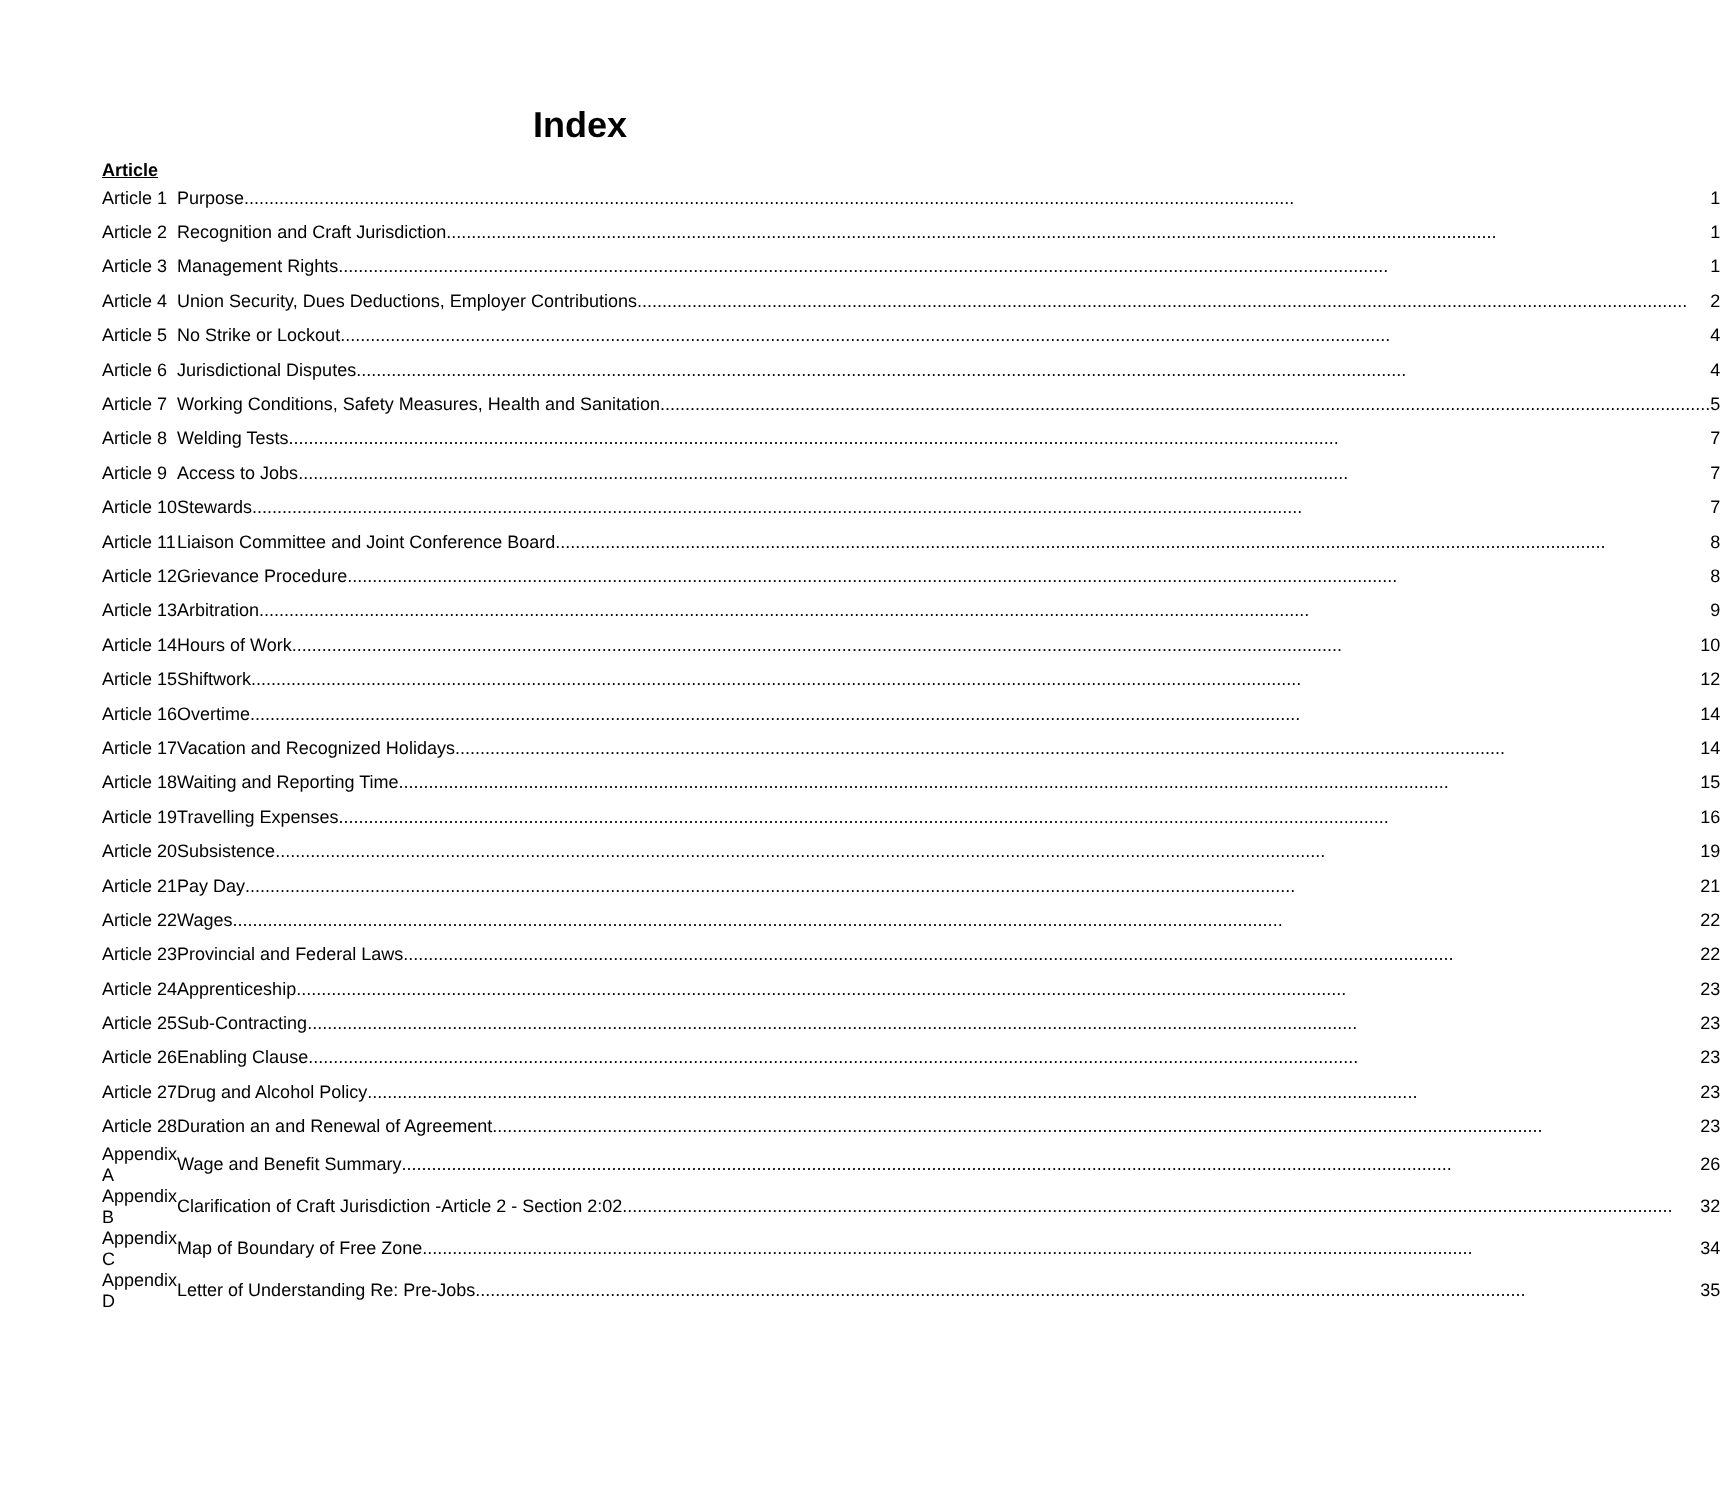Index
Article
| Article 1 | Purpose 1 |
| Article 2 | Recognition and Craft Jurisdiction 1 |
| Article 3 | Management Rights 1 |
| Article 4 | Union Security, Dues Deductions, Employer Contributions 2 |
| Article 5 | No Strike or Lockout 4 |
| Article 6 | Jurisdictional Disputes 4 |
| Article 7 | Working Conditions, Safety Measures, Health and Sanitation 5 |
| Article 8 | Welding Tests 7 |
| Article 9 | Access to Jobs 7 |
| Article 10 | Stewards 7 |
| Article 11 | Liaison Committee and Joint Conference Board 8 |
| Article 12 | Grievance Procedure 8 |
| Article 13 | Arbitration 9 |
| Article 14 | Hours of Work 10 |
| Article 15 | Shiftwork 12 |
| Article 16 | Overtime 14 |
| Article 17 | Vacation and Recognized Holidays 14 |
| Article 18 | Waiting and Reporting Time 15 |
| Article 19 | Travelling Expenses 16 |
| Article 20 | Subsistence 19 |
| Article 21 | Pay Day 21 |
| Article 22 | Wages 22 |
| Article 23 | Provincial and Federal Laws 22 |
| Article 24 | Apprenticeship 23 |
| Article 25 | Sub-Contracting 23 |
| Article 26 | Enabling Clause 23 |
| Article 27 | Drug and Alcohol Policy 23 |
| Article 28 | Duration an and Renewal of Agreement 23 |
| Appendix A | Wage and Benefit Summary 26 |
| Appendix B | Clarification of Craft Jurisdiction -Article 2 - Section 2:02 32 |
| Appendix C | Map of Boundary of Free Zone 34 |
| Appendix D | Letter of Understanding Re: Pre-Jobs 35 |